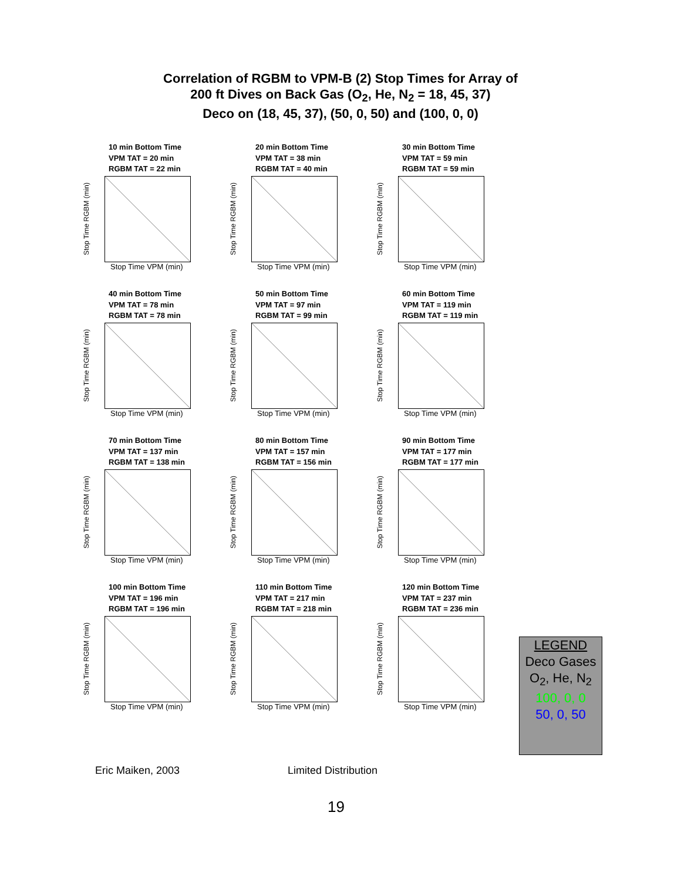Correlation of RGBM to VPM-B (2) Stop Times for Array of
200 ft Dives on Back Gas (O<sub>2</sub>, He, N<sub>2</sub> = 18, 45, 37)
Deco on (18, 45, 37), (50, 0, 50) and (100, 0, 0)
10 min Bottom Time
VPM TAT = 20 min
RGBM TAT = 22 min
Stop Time RGBM (min)
Stop Time VPM (min)
20 min Bottom Time
VPM TAT = 38 min
RGBM TAT = 40 min
Stop Time RGBM (min)
Stop Time VPM (min)
30 min Bottom Time
VPM TAT = 59 min
RGBM TAT = 59 min
Stop Time RGBM (min)
Stop Time VPM (min)
40 min Bottom Time
VPM TAT = 78 min
RGBM TAT = 78 min
Stop Time RGBM (min)
Stop Time VPM (min)
50 min Bottom Time
VPM TAT = 97 min
RGBM TAT = 99 min
Stop Time RGBM (min)
Stop Time VPM (min)
60 min Bottom Time
VPM TAT = 119 min
RGBM TAT = 119 min
Stop Time RGBM (min)
Stop Time VPM (min)
70 min Bottom Time
VPM TAT = 137 min
RGBM TAT = 138 min
Stop Time RGBM (min)
Stop Time VPM (min)
80 min Bottom Time
VPM TAT = 157 min
RGBM TAT = 156 min
Stop Time RGBM (min)
Stop Time VPM (min)
90 min Bottom Time
VPM TAT = 177 min
RGBM TAT = 177 min
Stop Time RGBM (min)
Stop Time VPM (min)
100 min Bottom Time
VPM TAT = 196 min
RGBM TAT = 196 min
Stop Time RGBM (min)
Stop Time VPM (min)
110 min Bottom Time
VPM TAT = 217 min
RGBM TAT = 218 min
Stop Time RGBM (min)
Stop Time VPM (min)
120 min Bottom Time
VPM TAT = 237 min
RGBM TAT = 236 min
Stop Time RGBM (min)
Stop Time VPM (min)
LEGEND
Deco Gases
O<sub>2</sub>, He, N<sub>2</sub>
100, 0, 0
50, 0, 50
Eric Maiken, 2003 Limited Distribution
19